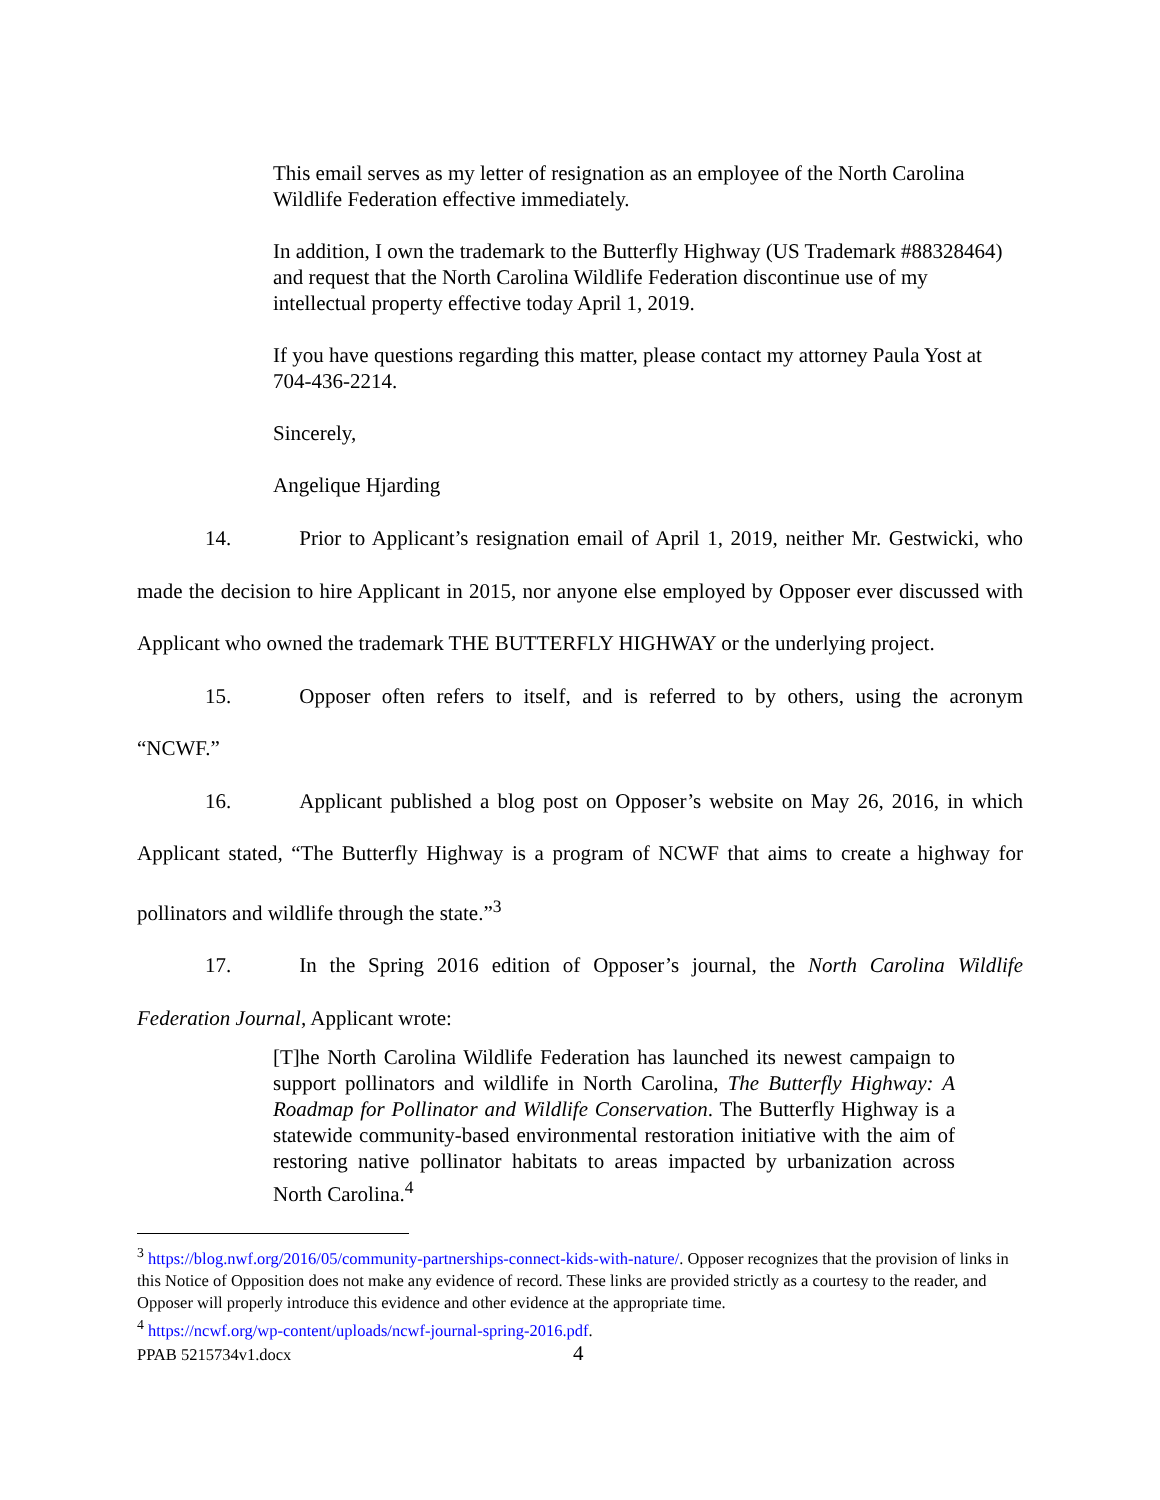This email serves as my letter of resignation as an employee of the North Carolina Wildlife Federation effective immediately.
In addition, I own the trademark to the Butterfly Highway (US Trademark #88328464) and request that the North Carolina Wildlife Federation discontinue use of my intellectual property effective today April 1, 2019.
If you have questions regarding this matter, please contact my attorney Paula Yost at 704-436-2214.
Sincerely,
Angelique Hjarding
14. Prior to Applicant’s resignation email of April 1, 2019, neither Mr. Gestwicki, who made the decision to hire Applicant in 2015, nor anyone else employed by Opposer ever discussed with Applicant who owned the trademark THE BUTTERFLY HIGHWAY or the underlying project.
15. Opposer often refers to itself, and is referred to by others, using the acronym “NCWF.”
16. Applicant published a blog post on Opposer’s website on May 26, 2016, in which Applicant stated, “The Butterfly Highway is a program of NCWF that aims to create a highway for pollinators and wildlife through the state.”<sup>3</sup>
17. In the Spring 2016 edition of Opposer’s journal, the North Carolina Wildlife Federation Journal, Applicant wrote:
[T]he North Carolina Wildlife Federation has launched its newest campaign to support pollinators and wildlife in North Carolina, The Butterfly Highway: A Roadmap for Pollinator and Wildlife Conservation. The Butterfly Highway is a statewide community-based environmental restoration initiative with the aim of restoring native pollinator habitats to areas impacted by urbanization across North Carolina.<sup>4</sup>
<sup>3</sup> https://blog.nwf.org/2016/05/community-partnerships-connect-kids-with-nature/. Opposer recognizes that the provision of links in this Notice of Opposition does not make any evidence of record. These links are provided strictly as a courtesy to the reader, and Opposer will properly introduce this evidence and other evidence at the appropriate time.
<sup>4</sup> https://ncwf.org/wp-content/uploads/ncwf-journal-spring-2016.pdf.
PPAB 5215734v1.docx 4